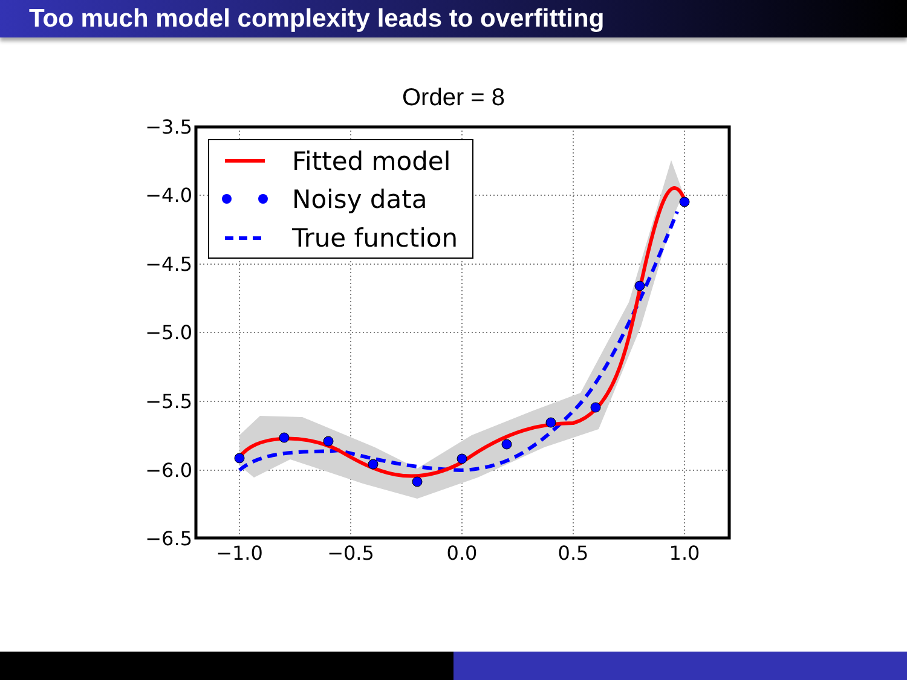Too much model complexity leads to overfitting
Order = 8
−3.5
−4.0
−4.5
−5.0
−5.5
−6.0
−6.5
−1.0
−0.5
0.0
0.5
1.0
Fitted model
Noisy data
True function